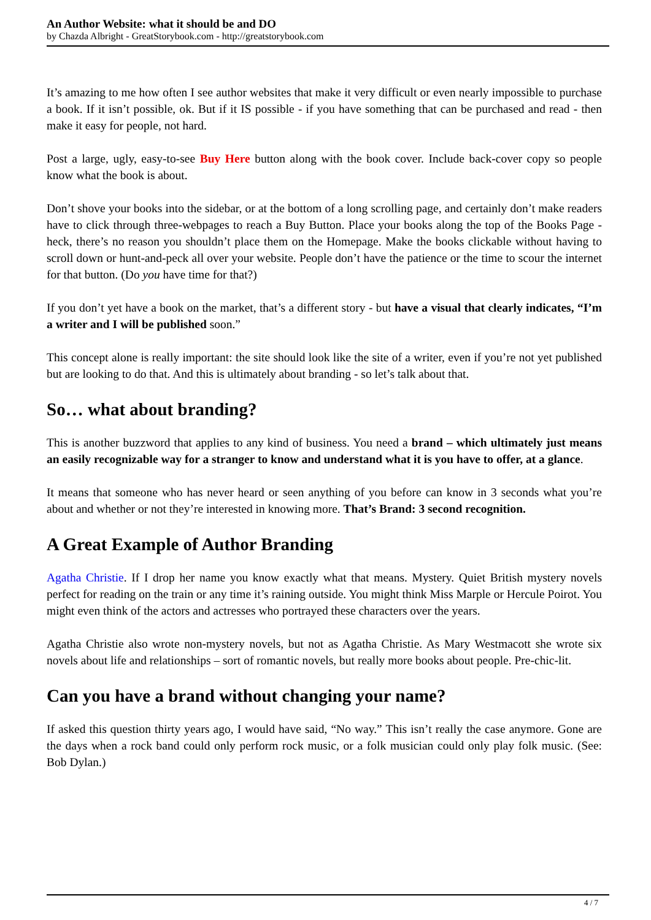An Author Website: what it should be and DO
by Chazda Albright - GreatStorybook.com - http://greatstorybook.com
It’s amazing to me how often I see author websites that make it very difficult or even nearly impossible to purchase a book. If it isn’t possible, ok. But if it IS possible - if you have something that can be purchased and read - then make it easy for people, not hard.
Post a large, ugly, easy-to-see Buy Here button along with the book cover. Include back-cover copy so people know what the book is about.
Don’t shove your books into the sidebar, or at the bottom of a long scrolling page, and certainly don’t make readers have to click through three-webpages to reach a Buy Button. Place your books along the top of the Books Page - heck, there’s no reason you shouldn’t place them on the Homepage. Make the books clickable without having to scroll down or hunt-and-peck all over your website. People don’t have the patience or the time to scour the internet for that button. (Do you have time for that?)
If you don’t yet have a book on the market, that’s a different story - but have a visual that clearly indicates, “I’m a writer and I will be published soon.”
This concept alone is really important: the site should look like the site of a writer, even if you’re not yet published but are looking to do that. And this is ultimately about branding - so let’s talk about that.
So… what about branding?
This is another buzzword that applies to any kind of business. You need a brand – which ultimately just means an easily recognizable way for a stranger to know and understand what it is you have to offer, at a glance.
It means that someone who has never heard or seen anything of you before can know in 3 seconds what you’re about and whether or not they’re interested in knowing more. That’s Brand: 3 second recognition.
A Great Example of Author Branding
Agatha Christie. If I drop her name you know exactly what that means. Mystery. Quiet British mystery novels perfect for reading on the train or any time it’s raining outside. You might think Miss Marple or Hercule Poirot. You might even think of the actors and actresses who portrayed these characters over the years.
Agatha Christie also wrote non-mystery novels, but not as Agatha Christie. As Mary Westmacott she wrote six novels about life and relationships – sort of romantic novels, but really more books about people. Pre-chic-lit.
Can you have a brand without changing your name?
If asked this question thirty years ago, I would have said, “No way.” This isn’t really the case anymore. Gone are the days when a rock band could only perform rock music, or a folk musician could only play folk music. (See: Bob Dylan.)
4 / 7